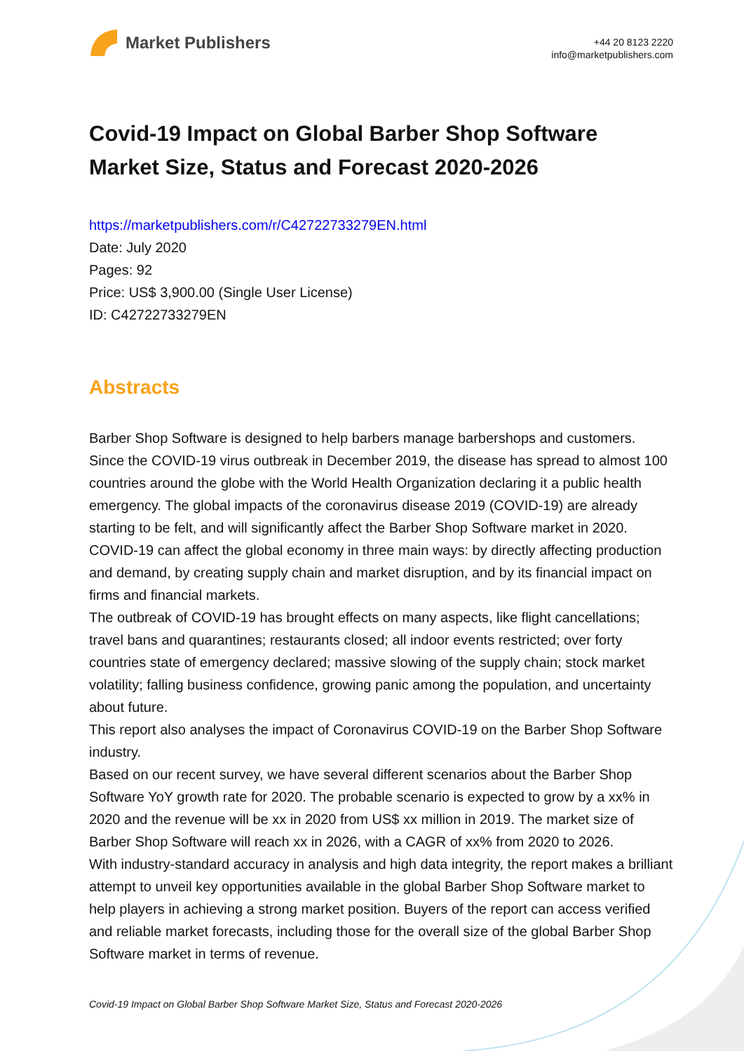Market Publishers
+44 20 8123 2220
info@marketpublishers.com
Covid-19 Impact on Global Barber Shop Software Market Size, Status and Forecast 2020-2026
https://marketpublishers.com/r/C42722733279EN.html
Date: July 2020
Pages: 92
Price: US$ 3,900.00 (Single User License)
ID: C42722733279EN
Abstracts
Barber Shop Software is designed to help barbers manage barbershops and customers.
Since the COVID-19 virus outbreak in December 2019, the disease has spread to almost 100 countries around the globe with the World Health Organization declaring it a public health emergency. The global impacts of the coronavirus disease 2019 (COVID-19) are already starting to be felt, and will significantly affect the Barber Shop Software market in 2020.
COVID-19 can affect the global economy in three main ways: by directly affecting production and demand, by creating supply chain and market disruption, and by its financial impact on firms and financial markets.
The outbreak of COVID-19 has brought effects on many aspects, like flight cancellations; travel bans and quarantines; restaurants closed; all indoor events restricted; over forty countries state of emergency declared; massive slowing of the supply chain; stock market volatility; falling business confidence, growing panic among the population, and uncertainty about future.
This report also analyses the impact of Coronavirus COVID-19 on the Barber Shop Software industry.
Based on our recent survey, we have several different scenarios about the Barber Shop Software YoY growth rate for 2020. The probable scenario is expected to grow by a xx% in 2020 and the revenue will be xx in 2020 from US$ xx million in 2019. The market size of Barber Shop Software will reach xx in 2026, with a CAGR of xx% from 2020 to 2026.
With industry-standard accuracy in analysis and high data integrity, the report makes a brilliant attempt to unveil key opportunities available in the global Barber Shop Software market to help players in achieving a strong market position. Buyers of the report can access verified and reliable market forecasts, including those for the overall size of the global Barber Shop Software market in terms of revenue.
Covid-19 Impact on Global Barber Shop Software Market Size, Status and Forecast 2020-2026